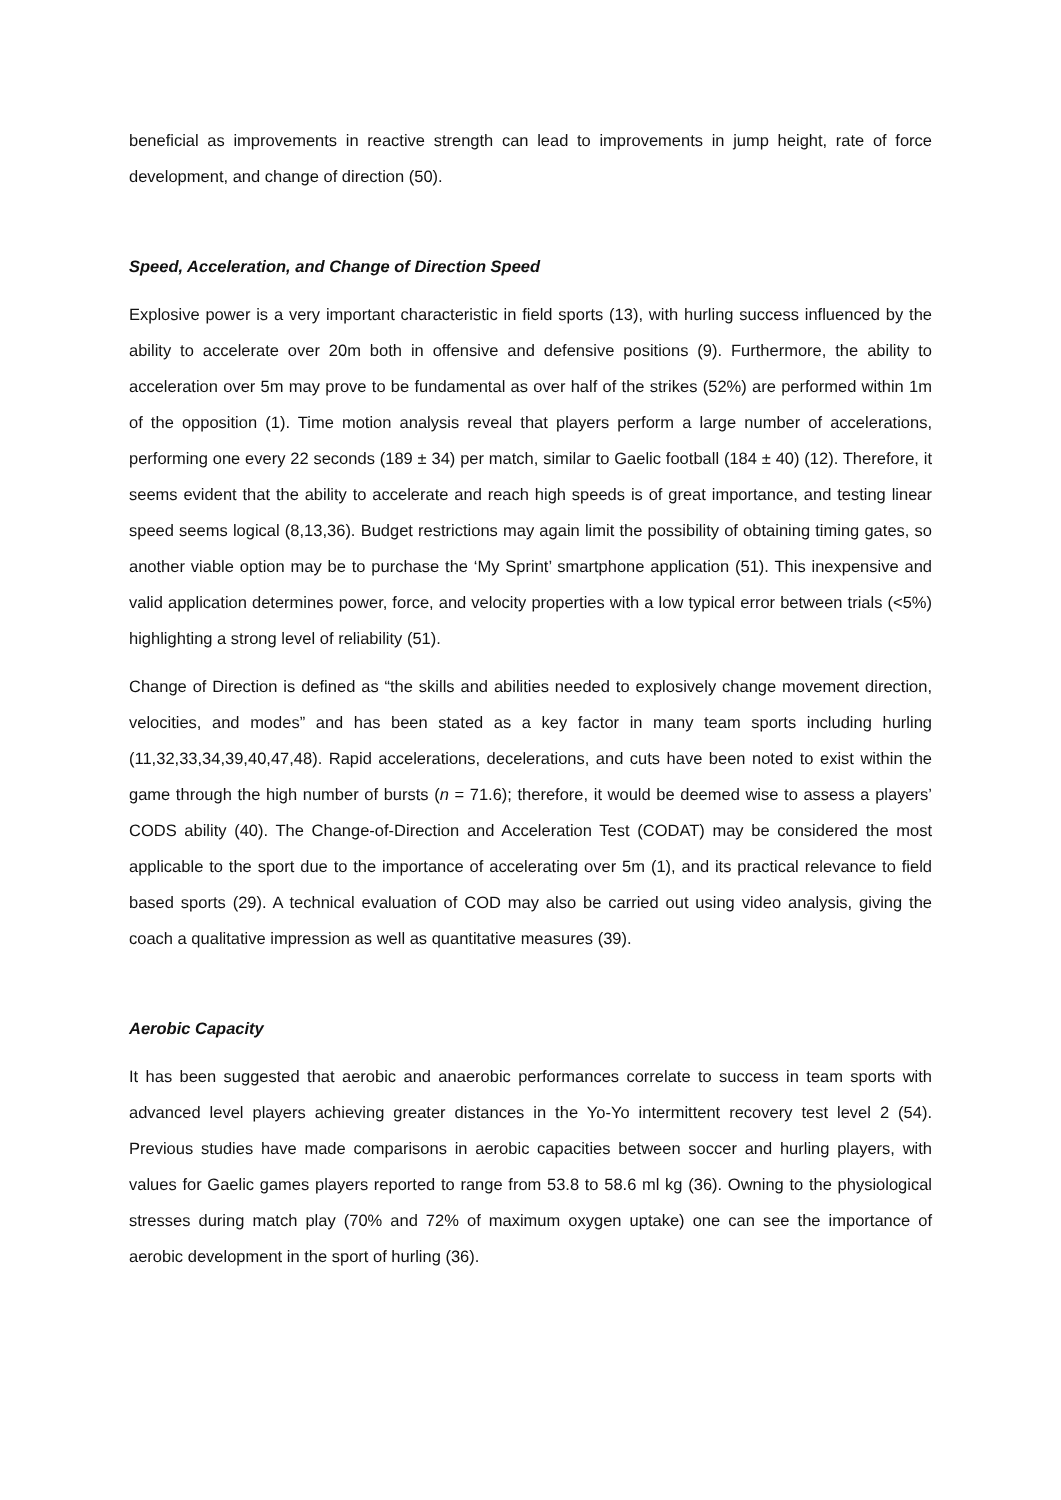beneficial as improvements in reactive strength can lead to improvements in jump height, rate of force development, and change of direction (50).
Speed, Acceleration, and Change of Direction Speed
Explosive power is a very important characteristic in field sports (13), with hurling success influenced by the ability to accelerate over 20m both in offensive and defensive positions (9). Furthermore, the ability to acceleration over 5m may prove to be fundamental as over half of the strikes (52%) are performed within 1m of the opposition (1). Time motion analysis reveal that players perform a large number of accelerations, performing one every 22 seconds (189 ± 34) per match, similar to Gaelic football (184 ± 40) (12). Therefore, it seems evident that the ability to accelerate and reach high speeds is of great importance, and testing linear speed seems logical (8,13,36). Budget restrictions may again limit the possibility of obtaining timing gates, so another viable option may be to purchase the ‘My Sprint’ smartphone application (51). This inexpensive and valid application determines power, force, and velocity properties with a low typical error between trials (<5%) highlighting a strong level of reliability (51).
Change of Direction is defined as “the skills and abilities needed to explosively change movement direction, velocities, and modes” and has been stated as a key factor in many team sports including hurling (11,32,33,34,39,40,47,48). Rapid accelerations, decelerations, and cuts have been noted to exist within the game through the high number of bursts (n = 71.6); therefore, it would be deemed wise to assess a players’ CODS ability (40). The Change-of-Direction and Acceleration Test (CODAT) may be considered the most applicable to the sport due to the importance of accelerating over 5m (1), and its practical relevance to field based sports (29). A technical evaluation of COD may also be carried out using video analysis, giving the coach a qualitative impression as well as quantitative measures (39).
Aerobic Capacity
It has been suggested that aerobic and anaerobic performances correlate to success in team sports with advanced level players achieving greater distances in the Yo-Yo intermittent recovery test level 2 (54). Previous studies have made comparisons in aerobic capacities between soccer and hurling players, with values for Gaelic games players reported to range from 53.8 to 58.6 ml kg (36). Owning to the physiological stresses during match play (70% and 72% of maximum oxygen uptake) one can see the importance of aerobic development in the sport of hurling (36).